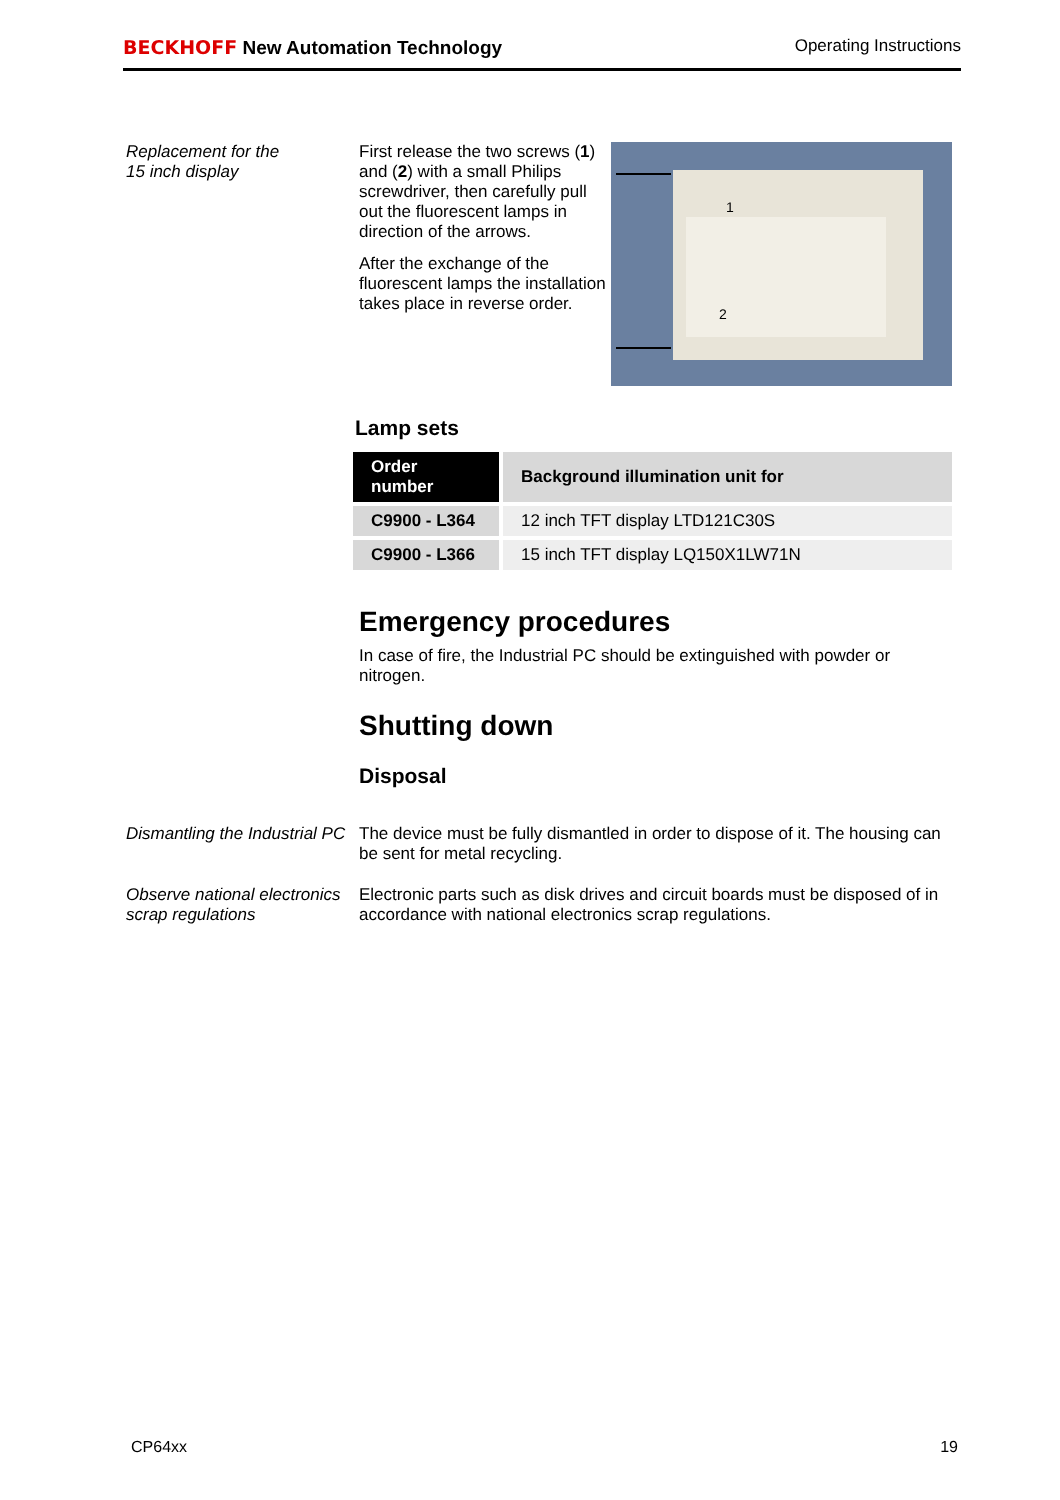BECKHOFF New Automation Technology
Operating Instructions
Replacement for the
15 inch display
First release the two screws (1) and (2) with a small Philips screwdriver, then carefully pull out the fluorescent lamps in direction of the arrows.
After the exchange of the fluorescent lamps the installation takes place in reverse order.
1
2
Lamp sets
| Order number | Background illumination unit for |
| --- | --- |
| C9900 - L364 | 12 inch TFT display LTD121C30S |
| C9900 - L366 | 15 inch TFT display LQ150X1LW71N |
Emergency procedures
In case of fire, the Industrial PC should be extinguished with powder or nitrogen.
Shutting down
Disposal
Dismantling the Industrial PC
The device must be fully dismantled in order to dispose of it. The housing can be sent for metal recycling.
Observe national electronics scrap regulations
Electronic parts such as disk drives and circuit boards must be disposed of in accordance with national electronics scrap regulations.
CP64xx 19